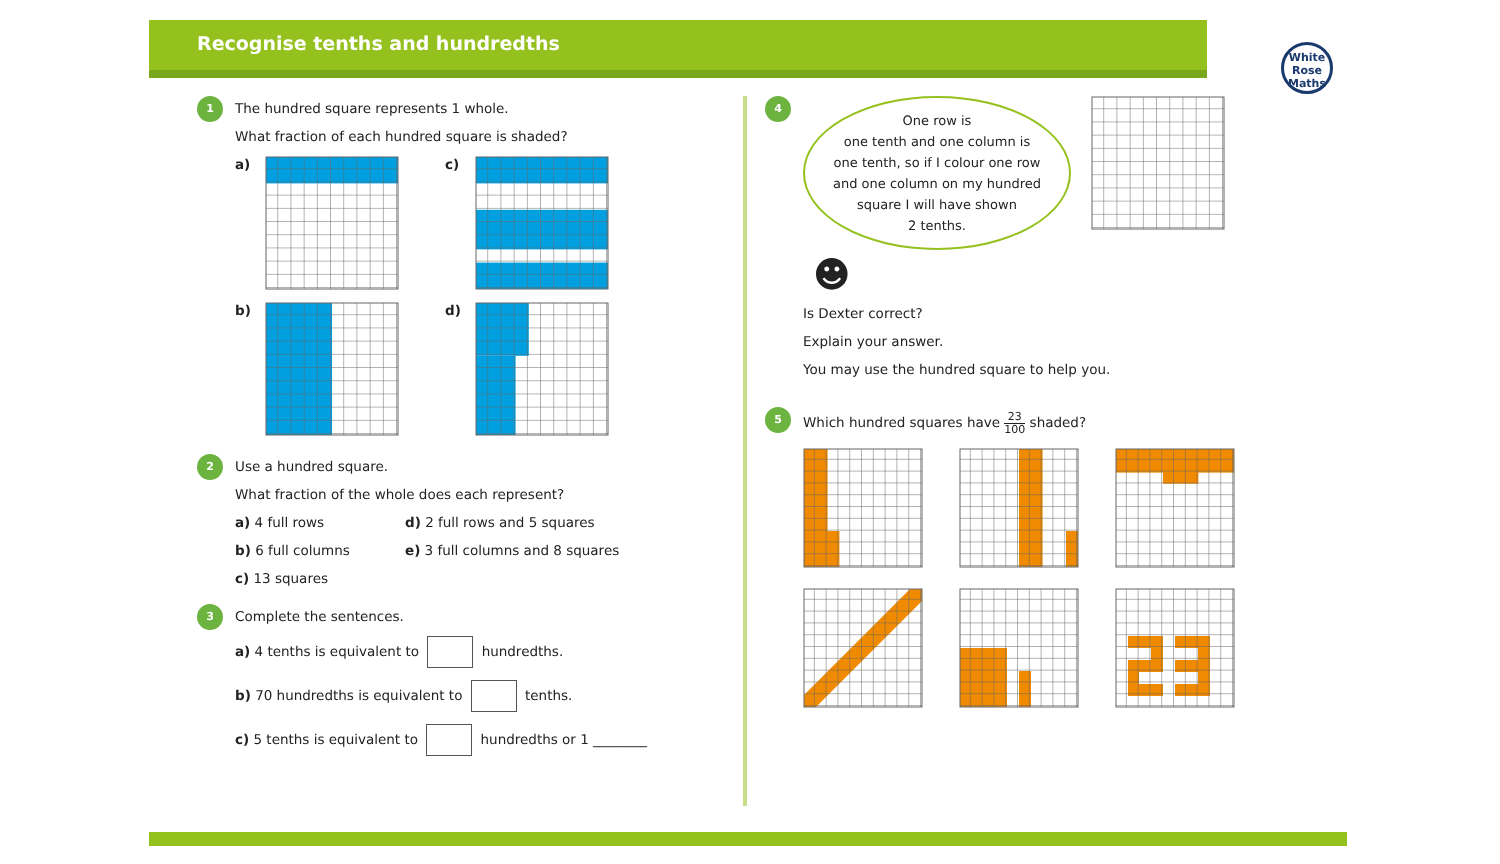Recognise tenths and hundredths
White
Rose
Maths
1
The hundred square represents 1 whole.
What fraction of each hundred square is shaded?
a)
c)
b)
d)
2
Use a hundred square.
What fraction of the whole does each represent?
a) 4 full rows
d) 2 full rows and 5 squares
b) 6 full columns
e) 3 full columns and 8 squares
c) 13 squares
3
Complete the sentences.
a) 4 tenths is equivalent to hundredths.
b) 70 hundredths is equivalent to tenths.
c) 5 tenths is equivalent to hundredths or 1 ________
4
One row is
one tenth and one column is
one tenth, so if I colour one row
and one column on my hundred
square I will have shown
2 tenths.
☻
Is Dexter correct?
Explain your answer.
You may use the hundred square to help you.
5
Which hundred squares have 23 100 shaded?